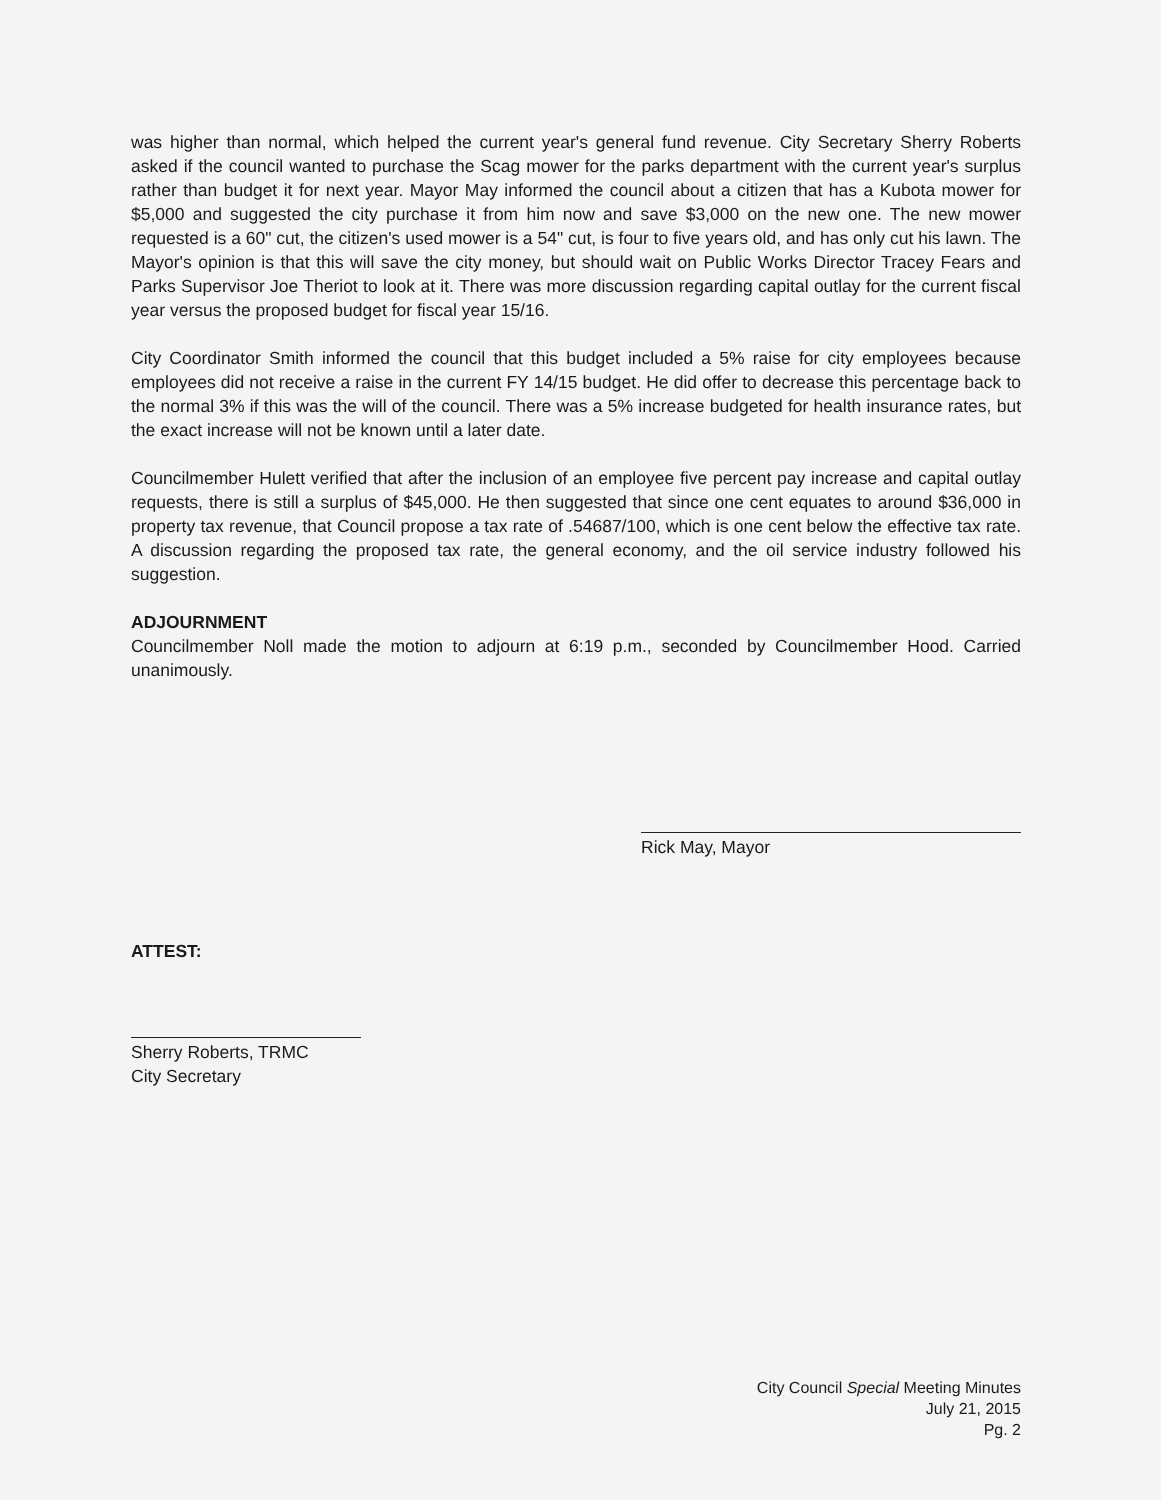was higher than normal, which helped the current year's general fund revenue. City Secretary Sherry Roberts asked if the council wanted to purchase the Scag mower for the parks department with the current year's surplus rather than budget it for next year. Mayor May informed the council about a citizen that has a Kubota mower for $5,000 and suggested the city purchase it from him now and save $3,000 on the new one. The new mower requested is a 60" cut, the citizen's used mower is a 54" cut, is four to five years old, and has only cut his lawn. The Mayor's opinion is that this will save the city money, but should wait on Public Works Director Tracey Fears and Parks Supervisor Joe Theriot to look at it. There was more discussion regarding capital outlay for the current fiscal year versus the proposed budget for fiscal year 15/16.
City Coordinator Smith informed the council that this budget included a 5% raise for city employees because employees did not receive a raise in the current FY 14/15 budget. He did offer to decrease this percentage back to the normal 3% if this was the will of the council. There was a 5% increase budgeted for health insurance rates, but the exact increase will not be known until a later date.
Councilmember Hulett verified that after the inclusion of an employee five percent pay increase and capital outlay requests, there is still a surplus of $45,000. He then suggested that since one cent equates to around $36,000 in property tax revenue, that Council propose a tax rate of .54687/100, which is one cent below the effective tax rate. A discussion regarding the proposed tax rate, the general economy, and the oil service industry followed his suggestion.
ADJOURNMENT
Councilmember Noll made the motion to adjourn at 6:19 p.m., seconded by Councilmember Hood. Carried unanimously.
Rick May, Mayor
ATTEST:
Sherry Roberts, TRMC
City Secretary
City Council Special Meeting Minutes
July 21, 2015
Pg. 2